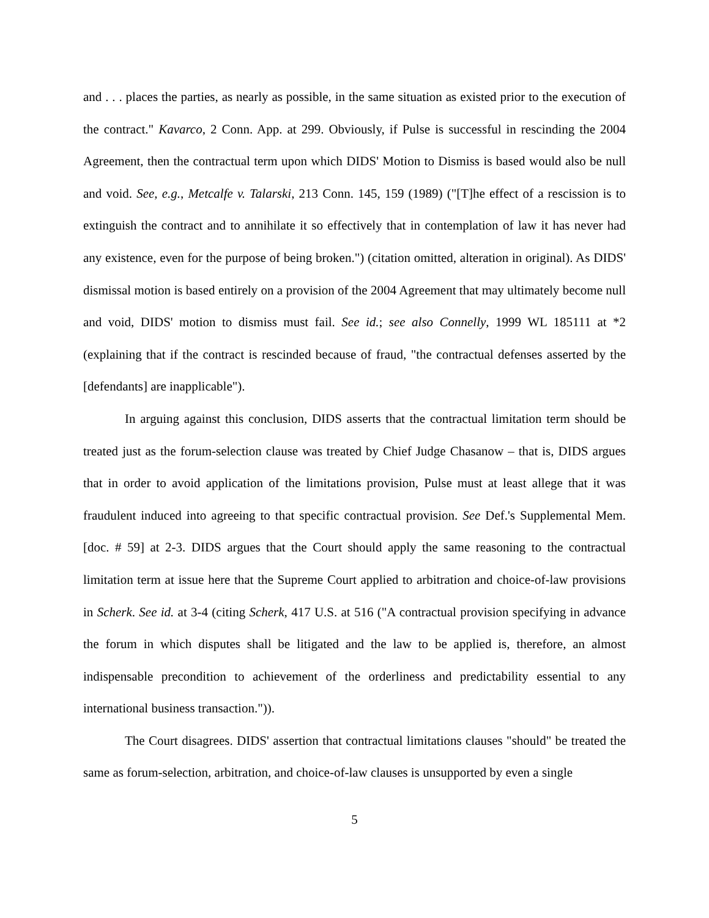and . . . places the parties, as nearly as possible, in the same situation as existed prior to the execution of the contract." Kavarco, 2 Conn. App. at 299. Obviously, if Pulse is successful in rescinding the 2004 Agreement, then the contractual term upon which DIDS' Motion to Dismiss is based would also be null and void. See, e.g., Metcalfe v. Talarski, 213 Conn. 145, 159 (1989) ("[T]he effect of a rescission is to extinguish the contract and to annihilate it so effectively that in contemplation of law it has never had any existence, even for the purpose of being broken.") (citation omitted, alteration in original). As DIDS' dismissal motion is based entirely on a provision of the 2004 Agreement that may ultimately become null and void, DIDS' motion to dismiss must fail. See id.; see also Connelly, 1999 WL 185111 at *2 (explaining that if the contract is rescinded because of fraud, "the contractual defenses asserted by the [defendants] are inapplicable").
In arguing against this conclusion, DIDS asserts that the contractual limitation term should be treated just as the forum-selection clause was treated by Chief Judge Chasanow – that is, DIDS argues that in order to avoid application of the limitations provision, Pulse must at least allege that it was fraudulent induced into agreeing to that specific contractual provision. See Def.'s Supplemental Mem. [doc. # 59] at 2-3. DIDS argues that the Court should apply the same reasoning to the contractual limitation term at issue here that the Supreme Court applied to arbitration and choice-of-law provisions in Scherk. See id. at 3-4 (citing Scherk, 417 U.S. at 516 ("A contractual provision specifying in advance the forum in which disputes shall be litigated and the law to be applied is, therefore, an almost indispensable precondition to achievement of the orderliness and predictability essential to any international business transaction.")).
The Court disagrees. DIDS' assertion that contractual limitations clauses "should" be treated the same as forum-selection, arbitration, and choice-of-law clauses is unsupported by even a single
5